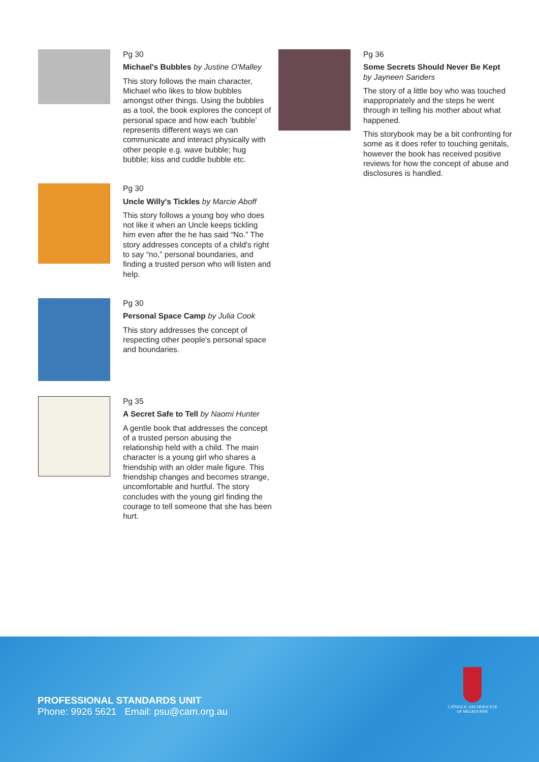Pg 30
Michael's Bubbles by Justine O'Malley
This story follows the main character, Michael who likes to blow bubbles amongst other things. Using the bubbles as a tool, the book explores the concept of personal space and how each ‘bubble’ represents different ways we can communicate and interact physically with other people e.g. wave bubble; hug bubble; kiss and cuddle bubble etc.
Pg 30
Uncle Willy's Tickles by Marcie Aboff
This story follows a young boy who does not like it when an Uncle keeps tickling him even after the he has said “No.” The story addresses concepts of a child's right to say “no,” personal boundaries, and finding a trusted person who will listen and help.
Pg 30
Personal Space Camp by Julia Cook
This story addresses the concept of respecting other people's personal space and boundaries.
Pg 35
A Secret Safe to Tell by Naomi Hunter
A gentle book that addresses the concept of a trusted person abusing the relationship held with a child. The main character is a young girl who shares a friendship with an older male figure. This friendship changes and becomes strange, uncomfortable and hurtful. The story concludes with the young girl finding the courage to tell someone that she has been hurt.
Pg 36
Some Secrets Should Never Be Kept
by Jayneen Sanders
The story of a little boy who was touched inappropriately and the steps he went through in telling his mother about what happened.
This storybook may be a bit confronting for some as it does refer to touching genitals, however the book has received positive reviews for how the concept of abuse and disclosures is handled.
PROFESSIONAL STANDARDS UNIT
Phone: 9926 5621 Email: psu@cam.org.au
CATHOLIC ARCHDIOCESE
OF MELBOURNE